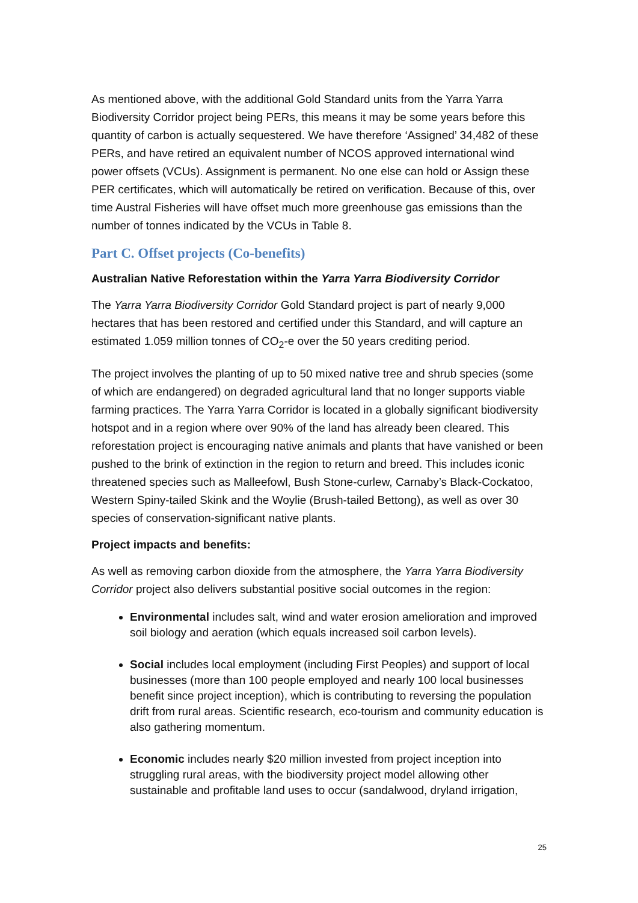As mentioned above, with the additional Gold Standard units from the Yarra Yarra Biodiversity Corridor project being PERs, this means it may be some years before this quantity of carbon is actually sequestered. We have therefore ‘Assigned’ 34,482 of these PERs, and have retired an equivalent number of NCOS approved international wind power offsets (VCUs). Assignment is permanent. No one else can hold or Assign these PER certificates, which will automatically be retired on verification. Because of this, over time Austral Fisheries will have offset much more greenhouse gas emissions than the number of tonnes indicated by the VCUs in Table 8.
Part C. Offset projects (Co-benefits)
Australian Native Reforestation within the Yarra Yarra Biodiversity Corridor
The Yarra Yarra Biodiversity Corridor Gold Standard project is part of nearly 9,000 hectares that has been restored and certified under this Standard, and will capture an estimated 1.059 million tonnes of CO<sub>2</sub>-e over the 50 years crediting period.
The project involves the planting of up to 50 mixed native tree and shrub species (some of which are endangered) on degraded agricultural land that no longer supports viable farming practices. The Yarra Yarra Corridor is located in a globally significant biodiversity hotspot and in a region where over 90% of the land has already been cleared. This reforestation project is encouraging native animals and plants that have vanished or been pushed to the brink of extinction in the region to return and breed. This includes iconic threatened species such as Malleefowl, Bush Stone-curlew, Carnaby’s Black-Cockatoo, Western Spiny-tailed Skink and the Woylie (Brush-tailed Bettong), as well as over 30 species of conservation-significant native plants.
Project impacts and benefits:
As well as removing carbon dioxide from the atmosphere, the Yarra Yarra Biodiversity Corridor project also delivers substantial positive social outcomes in the region:
Environmental includes salt, wind and water erosion amelioration and improved soil biology and aeration (which equals increased soil carbon levels).
Social includes local employment (including First Peoples) and support of local businesses (more than 100 people employed and nearly 100 local businesses benefit since project inception), which is contributing to reversing the population drift from rural areas. Scientific research, eco-tourism and community education is also gathering momentum.
Economic includes nearly $20 million invested from project inception into struggling rural areas, with the biodiversity project model allowing other sustainable and profitable land uses to occur (sandalwood, dryland irrigation,
25